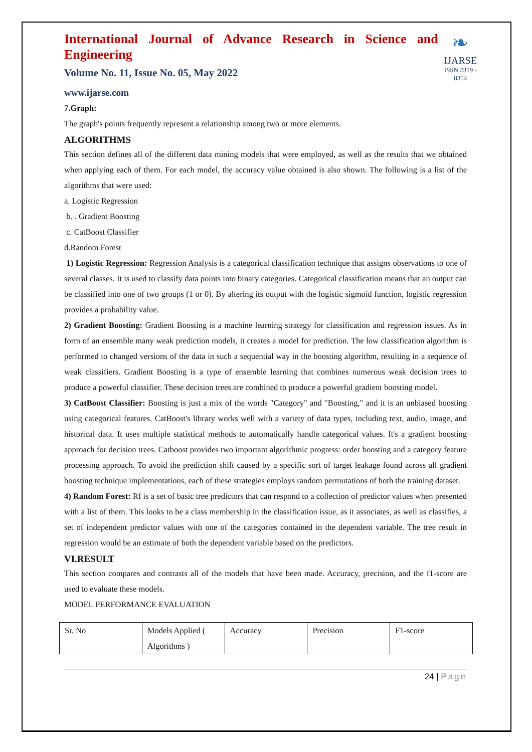International Journal of Advance Research in Science and Engineering
Volume No. 11, Issue No. 05, May 2022
www.ijarse.com
❧
IJARSE
ISSN 2319 - 8354
7.Graph:
The graph's points frequently represent a relationship among two or more elements.
ALGORITHMS
This section defines all of the different data mining models that were employed, as well as the results that we obtained when applying each of them. For each model, the accuracy value obtained is also shown. The following is a list of the algorithms that were used:
a. Logistic Regression
b. . Gradient Boosting
c. CatBoost Classifier
d.Random Forest
1) Logistic Regression: Regression Analysis is a categorical classification technique that assigns observations to one of several classes. It is used to classify data points into binary categories. Categorical classification means that an output can be classified into one of two groups (1 or 0). By altering its output with the logistic sigmoid function, logistic regression provides a probability value.
2) Gradient Boosting: Gradient Boosting is a machine learning strategy for classification and regression issues. As in form of an ensemble many weak prediction models, it creates a model for prediction. The low classification algorithm is performed to changed versions of the data in such a sequential way in the boosting algorithm, resulting in a sequence of weak classifiers. Gradient Boosting is a type of ensemble learning that combines numerous weak decision trees to produce a powerful classifier. These decision trees are combined to produce a powerful gradient boosting model.
3) CatBoost Classifier: Boosting is just a mix of the words "Category" and "Boosting," and it is an unbiased boosting using categorical features. CatBoost's library works well with a variety of data types, including text, audio, image, and historical data. It uses multiple statistical methods to automatically handle categorical values. It's a gradient boosting approach for decision trees. Catboost provides two important algorithmic progress: order boosting and a category feature processing approach. To avoid the prediction shift caused by a specific sort of target leakage found across all gradient boosting technique implementations, each of these strategies employs random permutations of both the training dataset.
4) Random Forest: Rf is a set of basic tree predictors that can respond to a collection of predictor values when presented with a list of them. This looks to be a class membership in the classification issue, as it associates, as well as classifies, a set of independent predictor values with one of the categories contained in the dependent variable. The tree result in regression would be an estimate of both the dependent variable based on the predictors.
VI.RESULT
This section compares and contrasts all of the models that have been made. Accuracy, precision, and the f1-score are used to evaluate these models.
MODEL PERFORMANCE EVALUATION
| Sr. No | Models Applied ( Algorithms ) | Accuracy | Precision | F1-score |
24 | Page